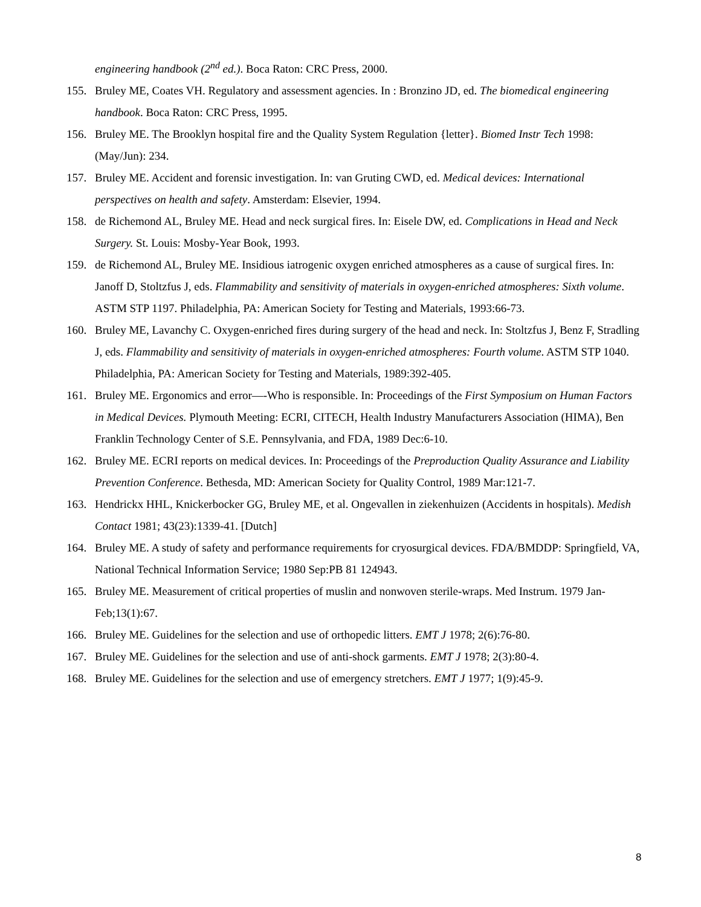engineering handbook (2<sup>nd</sup> ed.). Boca Raton: CRC Press, 2000.
155. Bruley ME, Coates VH. Regulatory and assessment agencies. In : Bronzino JD, ed. The biomedical engineering handbook. Boca Raton: CRC Press, 1995.
156. Bruley ME. The Brooklyn hospital fire and the Quality System Regulation {letter}. Biomed Instr Tech 1998: (May/Jun): 234.
157. Bruley ME. Accident and forensic investigation. In: van Gruting CWD, ed. Medical devices: International perspectives on health and safety. Amsterdam: Elsevier, 1994.
158. de Richemond AL, Bruley ME. Head and neck surgical fires. In: Eisele DW, ed. Complications in Head and Neck Surgery. St. Louis: Mosby-Year Book, 1993.
159. de Richemond AL, Bruley ME. Insidious iatrogenic oxygen enriched atmospheres as a cause of surgical fires. In: Janoff D, Stoltzfus J, eds. Flammability and sensitivity of materials in oxygen-enriched atmospheres: Sixth volume. ASTM STP 1197. Philadelphia, PA: American Society for Testing and Materials, 1993:66-73.
160. Bruley ME, Lavanchy C. Oxygen-enriched fires during surgery of the head and neck. In: Stoltzfus J, Benz F, Stradling J, eds. Flammability and sensitivity of materials in oxygen-enriched atmospheres: Fourth volume. ASTM STP 1040. Philadelphia, PA: American Society for Testing and Materials, 1989:392-405.
161. Bruley ME. Ergonomics and error—-Who is responsible. In: Proceedings of the First Symposium on Human Factors in Medical Devices. Plymouth Meeting: ECRI, CITECH, Health Industry Manufacturers Association (HIMA), Ben Franklin Technology Center of S.E. Pennsylvania, and FDA, 1989 Dec:6-10.
162. Bruley ME. ECRI reports on medical devices. In: Proceedings of the Preproduction Quality Assurance and Liability Prevention Conference. Bethesda, MD: American Society for Quality Control, 1989 Mar:121-7.
163. Hendrickx HHL, Knickerbocker GG, Bruley ME, et al. Ongevallen in ziekenhuizen (Accidents in hospitals). Medish Contact 1981; 43(23):1339-41. [Dutch]
164. Bruley ME. A study of safety and performance requirements for cryosurgical devices. FDA/BMDDP: Springfield, VA, National Technical Information Service; 1980 Sep:PB 81 124943.
165. Bruley ME. Measurement of critical properties of muslin and nonwoven sterile-wraps. Med Instrum. 1979 Jan-Feb;13(1):67.
166. Bruley ME. Guidelines for the selection and use of orthopedic litters. EMT J 1978; 2(6):76-80.
167. Bruley ME. Guidelines for the selection and use of anti-shock garments. EMT J 1978; 2(3):80-4.
168. Bruley ME. Guidelines for the selection and use of emergency stretchers. EMT J 1977; 1(9):45-9.
8